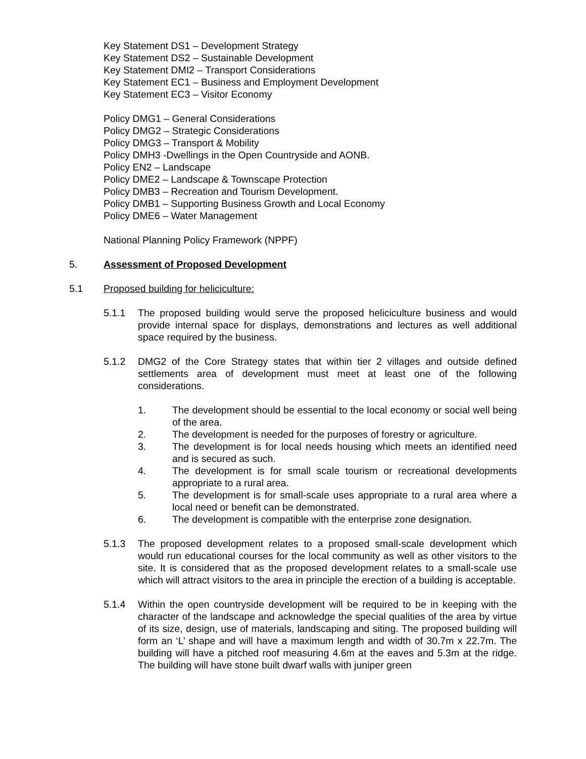Key Statement DS1 – Development Strategy
Key Statement DS2 – Sustainable Development
Key Statement DMI2 – Transport Considerations
Key Statement EC1 – Business and Employment Development
Key Statement EC3 – Visitor Economy
Policy DMG1 – General Considerations
Policy DMG2 – Strategic Considerations
Policy DMG3 – Transport & Mobility
Policy DMH3 -Dwellings in the Open Countryside and AONB.
Policy EN2 – Landscape
Policy DME2 – Landscape & Townscape Protection
Policy DMB3 – Recreation and Tourism Development.
Policy DMB1 – Supporting Business Growth and Local Economy
Policy DME6 – Water Management
National Planning Policy Framework (NPPF)
5. Assessment of Proposed Development
5.1 Proposed building for heliciculture:
5.1.1 The proposed building would serve the proposed heliciculture business and would provide internal space for displays, demonstrations and lectures as well additional space required by the business.
5.1.2 DMG2 of the Core Strategy states that within tier 2 villages and outside defined settlements area of development must meet at least one of the following considerations.
1. The development should be essential to the local economy or social well being of the area.
2. The development is needed for the purposes of forestry or agriculture.
3. The development is for local needs housing which meets an identified need and is secured as such.
4. The development is for small scale tourism or recreational developments appropriate to a rural area.
5. The development is for small-scale uses appropriate to a rural area where a local need or benefit can be demonstrated.
6. The development is compatible with the enterprise zone designation.
5.1.3 The proposed development relates to a proposed small-scale development which would run educational courses for the local community as well as other visitors to the site. It is considered that as the proposed development relates to a small-scale use which will attract visitors to the area in principle the erection of a building is acceptable.
5.1.4 Within the open countryside development will be required to be in keeping with the character of the landscape and acknowledge the special qualities of the area by virtue of its size, design, use of materials, landscaping and siting. The proposed building will form an ‘L’ shape and will have a maximum length and width of 30.7m x 22.7m. The building will have a pitched roof measuring 4.6m at the eaves and 5.3m at the ridge. The building will have stone built dwarf walls with juniper green